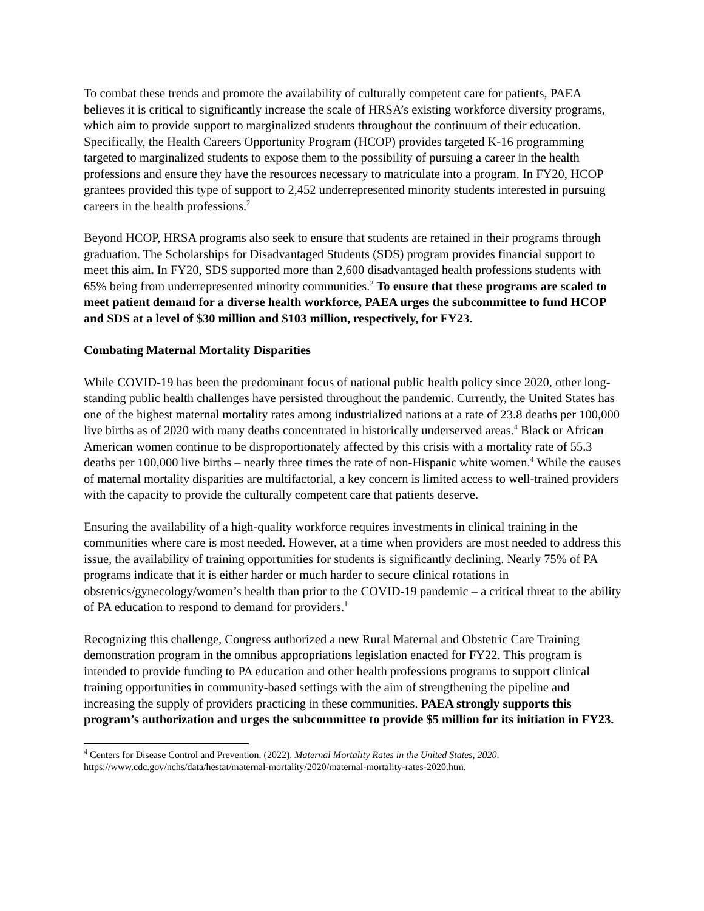To combat these trends and promote the availability of culturally competent care for patients, PAEA believes it is critical to significantly increase the scale of HRSA’s existing workforce diversity programs, which aim to provide support to marginalized students throughout the continuum of their education. Specifically, the Health Careers Opportunity Program (HCOP) provides targeted K-16 programming targeted to marginalized students to expose them to the possibility of pursuing a career in the health professions and ensure they have the resources necessary to matriculate into a program. In FY20, HCOP grantees provided this type of support to 2,452 underrepresented minority students interested in pursuing careers in the health professions.<sup>2</sup>
Beyond HCOP, HRSA programs also seek to ensure that students are retained in their programs through graduation. The Scholarships for Disadvantaged Students (SDS) program provides financial support to meet this aim. In FY20, SDS supported more than 2,600 disadvantaged health professions students with 65% being from underrepresented minority communities.<sup>2</sup> To ensure that these programs are scaled to meet patient demand for a diverse health workforce, PAEA urges the subcommittee to fund HCOP and SDS at a level of $30 million and $103 million, respectively, for FY23.
Combating Maternal Mortality Disparities
While COVID-19 has been the predominant focus of national public health policy since 2020, other long-standing public health challenges have persisted throughout the pandemic. Currently, the United States has one of the highest maternal mortality rates among industrialized nations at a rate of 23.8 deaths per 100,000 live births as of 2020 with many deaths concentrated in historically underserved areas.<sup>4</sup> Black or African American women continue to be disproportionately affected by this crisis with a mortality rate of 55.3 deaths per 100,000 live births – nearly three times the rate of non-Hispanic white women.<sup>4</sup> While the causes of maternal mortality disparities are multifactorial, a key concern is limited access to well-trained providers with the capacity to provide the culturally competent care that patients deserve.
Ensuring the availability of a high-quality workforce requires investments in clinical training in the communities where care is most needed. However, at a time when providers are most needed to address this issue, the availability of training opportunities for students is significantly declining. Nearly 75% of PA programs indicate that it is either harder or much harder to secure clinical rotations in obstetrics/gynecology/women’s health than prior to the COVID-19 pandemic – a critical threat to the ability of PA education to respond to demand for providers.<sup>1</sup>
Recognizing this challenge, Congress authorized a new Rural Maternal and Obstetric Care Training demonstration program in the omnibus appropriations legislation enacted for FY22. This program is intended to provide funding to PA education and other health professions programs to support clinical training opportunities in community-based settings with the aim of strengthening the pipeline and increasing the supply of providers practicing in these communities. PAEA strongly supports this program’s authorization and urges the subcommittee to provide $5 million for its initiation in FY23.
<sup>4</sup> Centers for Disease Control and Prevention. (2022). Maternal Mortality Rates in the United States, 2020. https://www.cdc.gov/nchs/data/hestat/maternal-mortality/2020/maternal-mortality-rates-2020.htm.